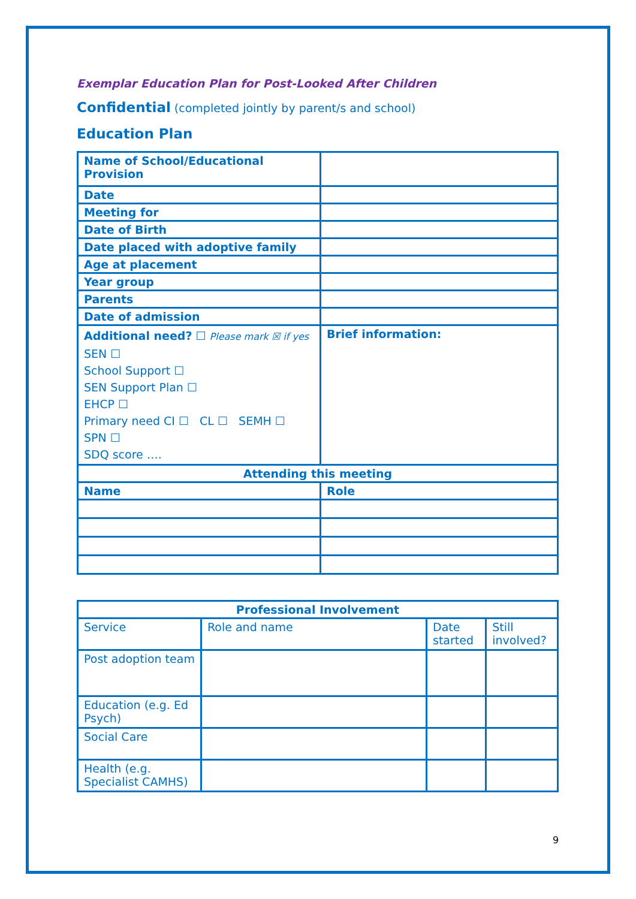Exemplar Education Plan for Post-Looked After Children
Confidential (completed jointly by parent/s and school)
Education Plan
| Name of School/Educational Provision | |
| Date | |
| Meeting for | |
| Date of Birth | |
| Date placed with adoptive family | |
| Age at placement | |
| Year group | |
| Parents | |
| Date of admission | |
| Additional need? ☐ Please mark ☒ if yes SEN ☐ School Support ☐ SEN Support Plan ☐ EHCP ☐ Primary need CI ☐ CL ☐ SEMH ☐ SPN ☐ SDQ score …. | Brief information: |
| Attending this meeting | |
| Name | Role |
| Professional Involvement | | | |
| --- | --- | --- | --- |
| Service | Role and name | Date started | Still involved? |
| Post adoption team | | | |
| Education (e.g. Ed Psych) | | | |
| Social Care | | | |
| Health (e.g. Specialist CAMHS) | | | |
9